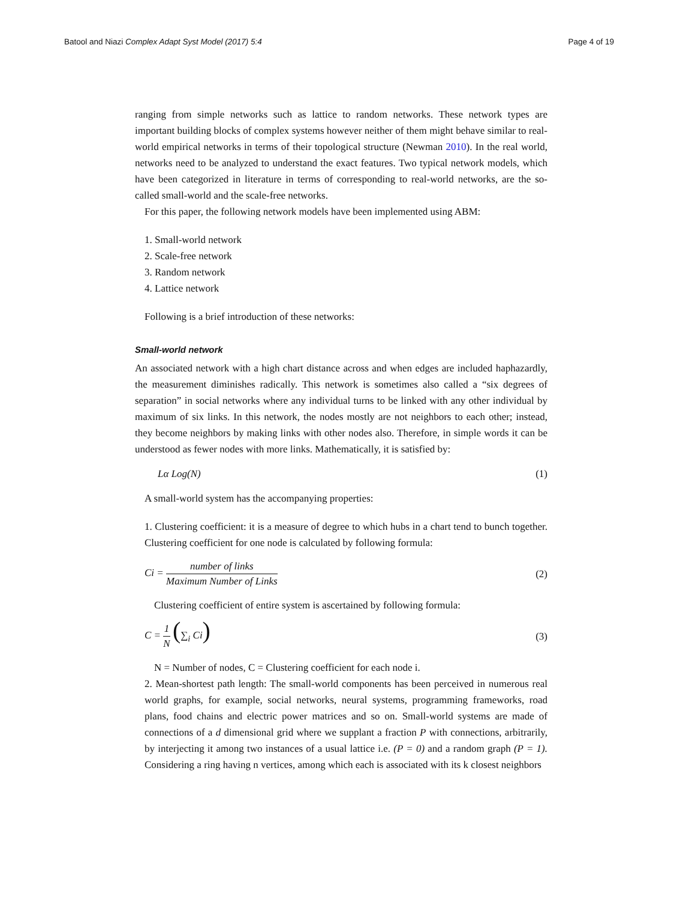Batool and Niazi Complex Adapt Syst Model (2017) 5:4
Page 4 of 19
ranging from simple networks such as lattice to random networks. These network types are important building blocks of complex systems however neither of them might behave similar to real-world empirical networks in terms of their topological structure (Newman 2010). In the real world, networks need to be analyzed to understand the exact features. Two typical network models, which have been categorized in literature in terms of corresponding to real-world networks, are the so-called small-world and the scale-free networks.
For this paper, the following network models have been implemented using ABM:
1. Small-world network
2. Scale-free network
3. Random network
4. Lattice network
Following is a brief introduction of these networks:
Small-world network
An associated network with a high chart distance across and when edges are included haphazardly, the measurement diminishes radically. This network is sometimes also called a “six degrees of separation” in social networks where any individual turns to be linked with any other individual by maximum of six links. In this network, the nodes mostly are not neighbors to each other; instead, they become neighbors by making links with other nodes also. Therefore, in simple words it can be understood as fewer nodes with more links. Mathematically, it is satisfied by:
Lα Log(N) (1)
A small-world system has the accompanying properties:
1. Clustering coefficient: it is a measure of degree to which hubs in a chart tend to bunch together. Clustering coefficient for one node is calculated by following formula:
Ci = number of links Maximum Number of Links (2)
Clustering coefficient of entire system is ascertained by following formula:
C = 1 N (∑<sub>i</sub> Ci) (3)
N = Number of nodes, C = Clustering coefficient for each node i.
2. Mean-shortest path length: The small-world components has been perceived in numerous real world graphs, for example, social networks, neural systems, programming frameworks, road plans, food chains and electric power matrices and so on. Small-world systems are made of connections of a d dimensional grid where we supplant a fraction P with connections, arbitrarily, by interjecting it among two instances of a usual lattice i.e. (P = 0) and a random graph (P = 1). Considering a ring having n vertices, among which each is associated with its k closest neighbors